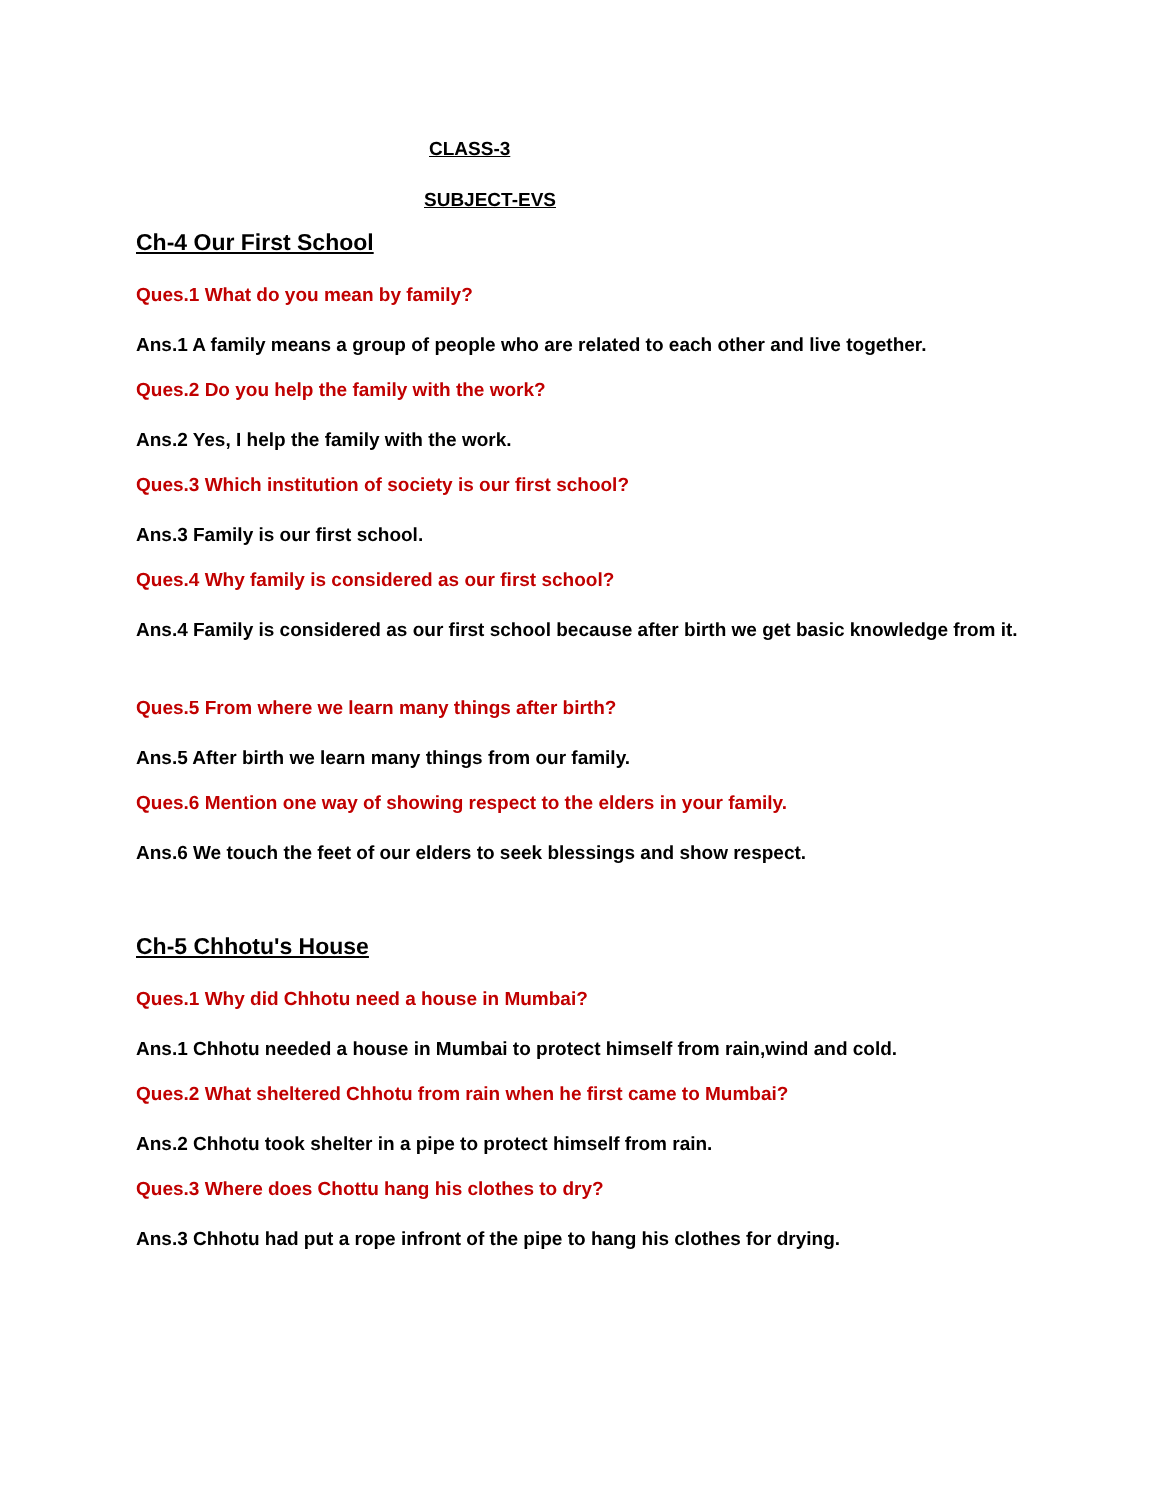CLASS-3
SUBJECT-EVS
Ch-4 Our First School
Ques.1 What do you mean by family?
Ans.1 A family means a group of people who are related to each other and live together.
Ques.2 Do you help the family with the work?
Ans.2 Yes, I help the family with the work.
Ques.3 Which institution of society is our first school?
Ans.3 Family is our first school.
Ques.4 Why family is considered as our first school?
Ans.4 Family is considered as our first school because after birth we get basic knowledge from it.
Ques.5 From where we learn many things after birth?
Ans.5 After birth we learn many things from our family.
Ques.6 Mention one way of showing respect to the elders in your family.
Ans.6 We touch the feet of our elders to seek blessings and show respect.
Ch-5 Chhotu's House
Ques.1 Why did Chhotu need a house in Mumbai?
Ans.1 Chhotu needed a house in Mumbai to protect himself from rain,wind and cold.
Ques.2 What sheltered Chhotu from rain when he first came to Mumbai?
Ans.2 Chhotu took shelter in a pipe to protect himself from rain.
Ques.3 Where does Chottu hang his clothes to dry?
Ans.3 Chhotu had put a rope infront of the pipe to hang his clothes for drying.